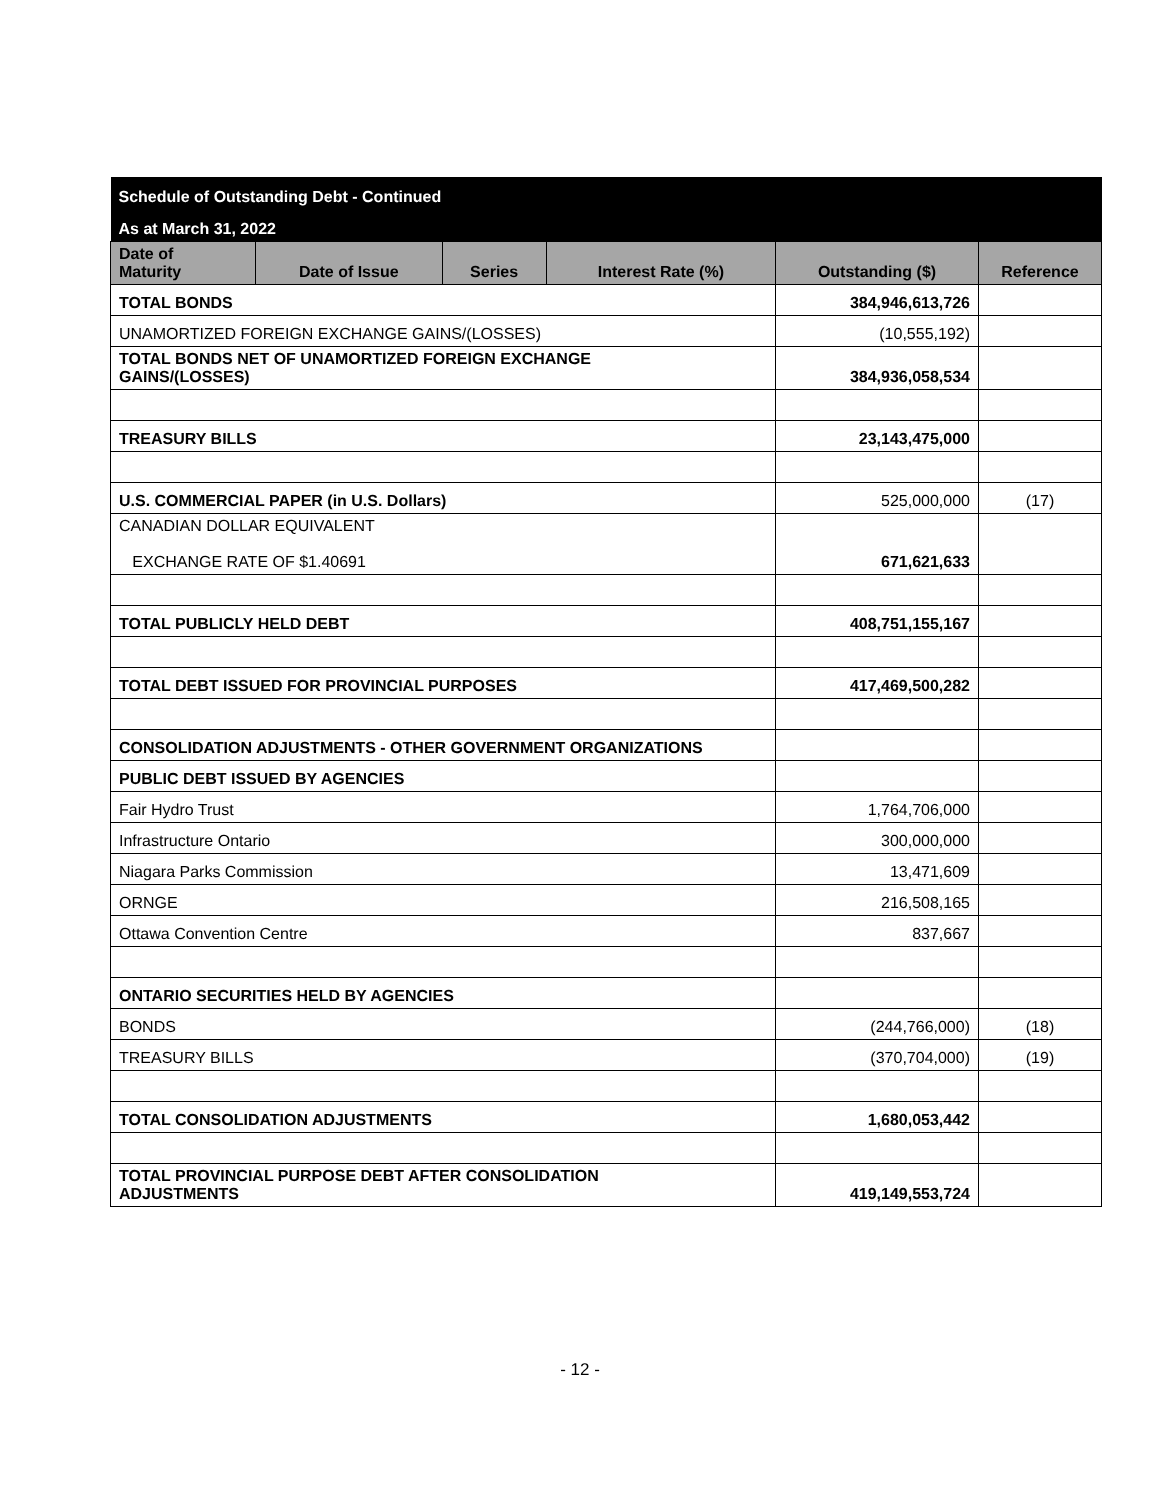| Schedule of Outstanding Debt - Continued | | | | | |
| As at March 31, 2022 | | | | | |
| Date of Maturity | Date of Issue | Series | Interest Rate (%) | Outstanding ($) | Reference |
| TOTAL BONDS | | | | 384,946,613,726 | |
| UNAMORTIZED FOREIGN EXCHANGE GAINS/(LOSSES) | | | | (10,555,192) | |
| TOTAL BONDS NET OF UNAMORTIZED FOREIGN EXCHANGE GAINS/(LOSSES) | | | | 384,936,058,534 | |
| TREASURY BILLS | | | | 23,143,475,000 | |
| U.S. COMMERCIAL PAPER (in U.S. Dollars) | | | | 525,000,000 | (17) |
| CANADIAN DOLLAR EQUIVALENT EXCHANGE RATE OF $1.40691 | | | | 671,621,633 | |
| TOTAL PUBLICLY HELD DEBT | | | | 408,751,155,167 | |
| TOTAL DEBT ISSUED FOR PROVINCIAL PURPOSES | | | | 417,469,500,282 | |
| CONSOLIDATION ADJUSTMENTS - OTHER GOVERNMENT ORGANIZATIONS | | | | | |
| PUBLIC DEBT ISSUED BY AGENCIES | | | | | |
| Fair Hydro Trust | | | | 1,764,706,000 | |
| Infrastructure Ontario | | | | 300,000,000 | |
| Niagara Parks Commission | | | | 13,471,609 | |
| ORNGE | | | | 216,508,165 | |
| Ottawa Convention Centre | | | | 837,667 | |
| ONTARIO SECURITIES HELD BY AGENCIES | | | | | |
| BONDS | | | | (244,766,000) | (18) |
| TREASURY BILLS | | | | (370,704,000) | (19) |
| TOTAL CONSOLIDATION ADJUSTMENTS | | | | 1,680,053,442 | |
| TOTAL PROVINCIAL PURPOSE DEBT AFTER CONSOLIDATION ADJUSTMENTS | | | | 419,149,553,724 | |
- 12 -